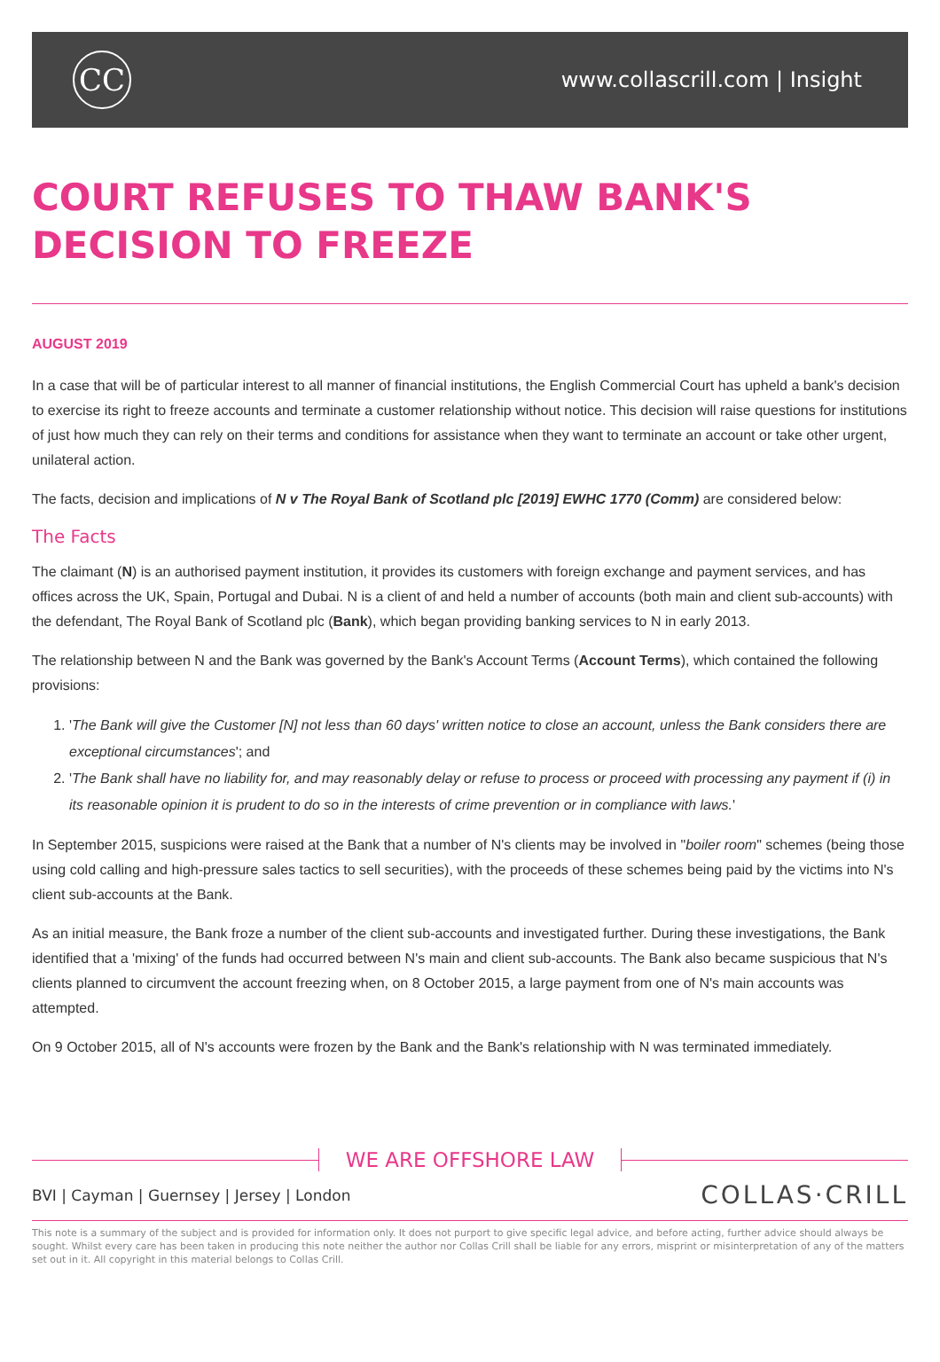CC
www.collascrill.com | Insight
COURT REFUSES TO THAW BANK'S DECISION TO FREEZE
AUGUST 2019
In a case that will be of particular interest to all manner of financial institutions, the English Commercial Court has upheld a bank's decision to exercise its right to freeze accounts and terminate a customer relationship without notice. This decision will raise questions for institutions of just how much they can rely on their terms and conditions for assistance when they want to terminate an account or take other urgent, unilateral action.
The facts, decision and implications of N v The Royal Bank of Scotland plc [2019] EWHC 1770 (Comm) are considered below:
The Facts
The claimant (N) is an authorised payment institution, it provides its customers with foreign exchange and payment services, and has offices across the UK, Spain, Portugal and Dubai. N is a client of and held a number of accounts (both main and client sub-accounts) with the defendant, The Royal Bank of Scotland plc (Bank), which began providing banking services to N in early 2013.
The relationship between N and the Bank was governed by the Bank's Account Terms (Account Terms), which contained the following provisions:
1. 'The Bank will give the Customer [N] not less than 60 days' written notice to close an account, unless the Bank considers there are exceptional circumstances'; and
2. 'The Bank shall have no liability for, and may reasonably delay or refuse to process or proceed with processing any payment if (i) in its reasonable opinion it is prudent to do so in the interests of crime prevention or in compliance with laws.'
In September 2015, suspicions were raised at the Bank that a number of N's clients may be involved in "boiler room" schemes (being those using cold calling and high-pressure sales tactics to sell securities), with the proceeds of these schemes being paid by the victims into N's client sub-accounts at the Bank.
As an initial measure, the Bank froze a number of the client sub-accounts and investigated further. During these investigations, the Bank identified that a 'mixing' of the funds had occurred between N's main and client sub-accounts. The Bank also became suspicious that N's clients planned to circumvent the account freezing when, on 8 October 2015, a large payment from one of N's main accounts was attempted.
On 9 October 2015, all of N's accounts were frozen by the Bank and the Bank's relationship with N was terminated immediately.
WE ARE OFFSHORE LAW
BVI | Cayman | Guernsey | Jersey | London
COLLAS·CRILL
This note is a summary of the subject and is provided for information only. It does not purport to give specific legal advice, and before acting, further advice should always be sought. Whilst every care has been taken in producing this note neither the author nor Collas Crill shall be liable for any errors, misprint or misinterpretation of any of the matters set out in it. All copyright in this material belongs to Collas Crill.